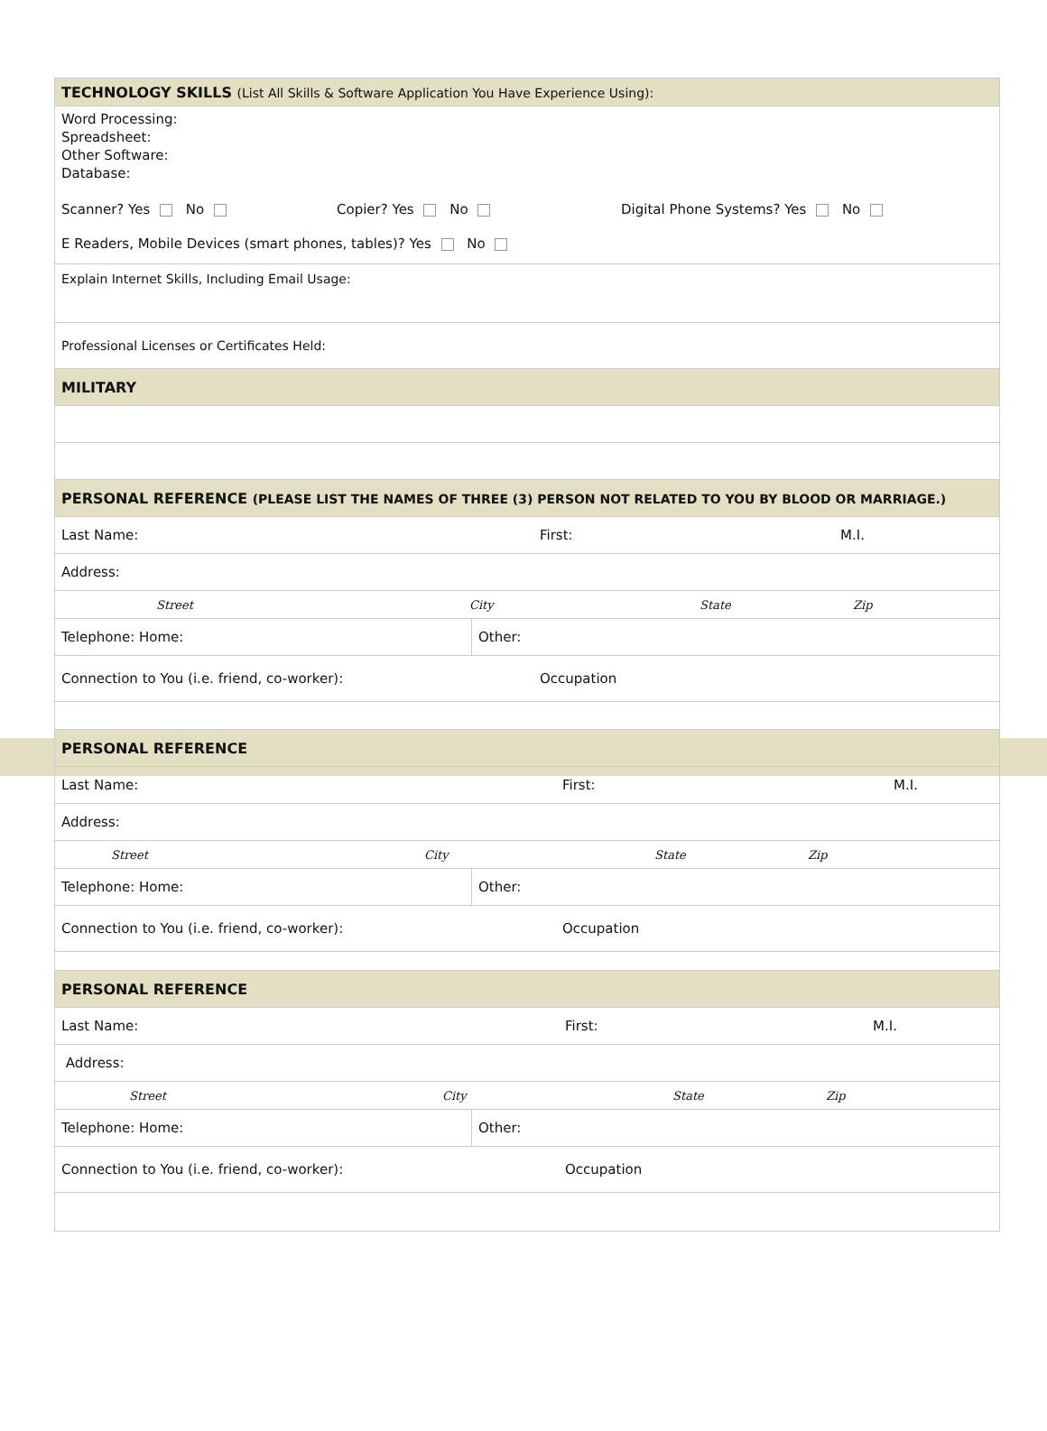| TECHNOLOGY SKILLS (List All Skills & Software Application You Have Experience Using): | |
| Word Processing: Spreadsheet: Other Software: Database: Scanner? Yes No Copier? Yes No Digital Phone Systems? Yes No E Readers, Mobile Devices (smart phones, tables)? Yes No | |
| Explain Internet Skills, Including Email Usage: | |
| Professional Licenses or Certificates Held: | |
| MILITARY | |
| PERSONAL REFERENCE (PLEASE LIST THE NAMES OF THREE (3) PERSON NOT RELATED TO YOU BY BLOOD OR MARRIAGE.) | |
| Last Name: First: M.I. | |
| Address: | |
| Street City State Zip | |
| Telephone: Home: | Other: |
| Connection to You (i.e. friend, co-worker): Occupation | |
| PERSONAL REFERENCE | |
| Last Name: First: M.I. | |
| Address: | |
| Street City State Zip | |
| Telephone: Home: | Other: |
| Connection to You (i.e. friend, co-worker): Occupation | |
| PERSONAL REFERENCE | |
| Last Name: First: M.I. | |
| Address: | |
| Street City State Zip | |
| Telephone: Home: | Other: |
| Connection to You (i.e. friend, co-worker): Occupation | |